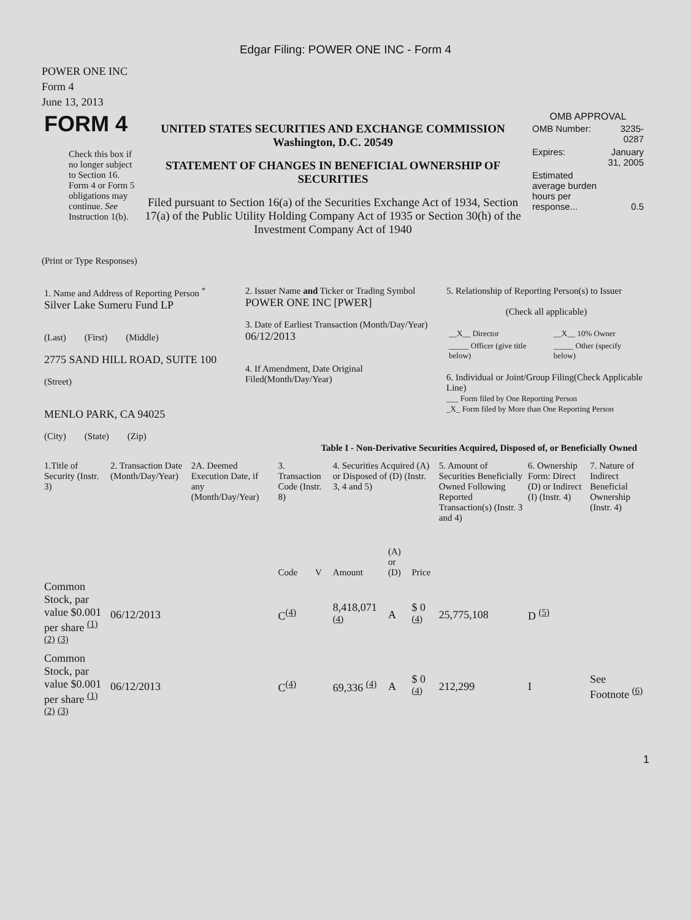Edgar Filing: POWER ONE INC - Form 4
POWER ONE INC
Form 4
June 13, 2013
| FORM 4 Check this box if no longer subject to Section 16. Form 4 or Form 5 obligations may continue. See Instruction 1(b). | UNITED STATES SECURITIES AND EXCHANGE COMMISSION Washington, D.C. 20549 STATEMENT OF CHANGES IN BENEFICIAL OWNERSHIP OF SECURITIES Filed pursuant to Section 16(a) of the Securities Exchange Act of 1934, Section 17(a) of the Public Utility Holding Company Act of 1935 or Section 30(h) of the Investment Company Act of 1940 | OMB APPROVAL / OMB Number: / 3235-0287 / / Expires: / January 31, 2005 / / Estimated average burden hours per response... / 0.5 / |
(Print or Type Responses)
| 1. Name and Address of Reporting Person <sup>*</sup> Silver Lake Sumeru Fund LP (Last) (First) (Middle) 2775 SAND HILL ROAD, SUITE 100 (Street) MENLO PARK, CA 94025 (City) (State) (Zip) | 2. Issuer Name and Ticker or Trading Symbol POWER ONE INC [PWER] 3. Date of Earliest Transaction (Month/Day/Year) 06/12/2013 4. If Amendment, Date Original Filed(Month/Day/Year) | 5. Relationship of Reporting Person(s) to Issuer (Check all applicable) / __X__ Director / __X__ 10% Owner / / _____ Officer (give title below) / _____ Other (specify below) / 6. Individual or Joint/Group Filing(Check Applicable Line) ___ Form filed by One Reporting Person _X_ Form filed by More than One Reporting Person |
Table I - Non-Derivative Securities Acquired, Disposed of, or Beneficially Owned
| 1.Title of Security (Instr. 3) | 2. Transaction Date (Month/Day/Year) | 2A. Deemed Execution Date, if any (Month/Day/Year) | 3. Transaction Code (Instr. 8) | | 4. Securities Acquired (A) or Disposed of (D) (Instr. 3, 4 and 5) | | | 5. Amount of Securities Beneficially Owned Following Reported Transaction(s) (Instr. 3 and 4) | 6. Ownership Form: Direct (D) or Indirect (I) (Instr. 4) | 7. Nature of Indirect Beneficial Ownership (Instr. 4) |
| --- | --- | --- | --- | --- | --- | --- | --- | --- | --- | --- |
| | | | Code | V | Amount | (A) or (D) | Price | | | |
| Common Stock, par value $0.001 per share <sup>(1)</sup> <sup>(2)</sup> <sup>(3)</sup> | 06/12/2013 | | C<sup>(4)</sup> | | 8,418,071 <sup>(4)</sup> | A | $ 0 <sup>(4)</sup> | 25,775,108 | D <sup>(5)</sup> | |
| Common Stock, par value $0.001 per share <sup>(1)</sup> <sup>(2)</sup> <sup>(3)</sup> | 06/12/2013 | | C<sup>(4)</sup> | | 69,336 <sup>(4)</sup> | A | $ 0 <sup>(4)</sup> | 212,299 | I | See Footnote <sup>(6)</sup> |
1